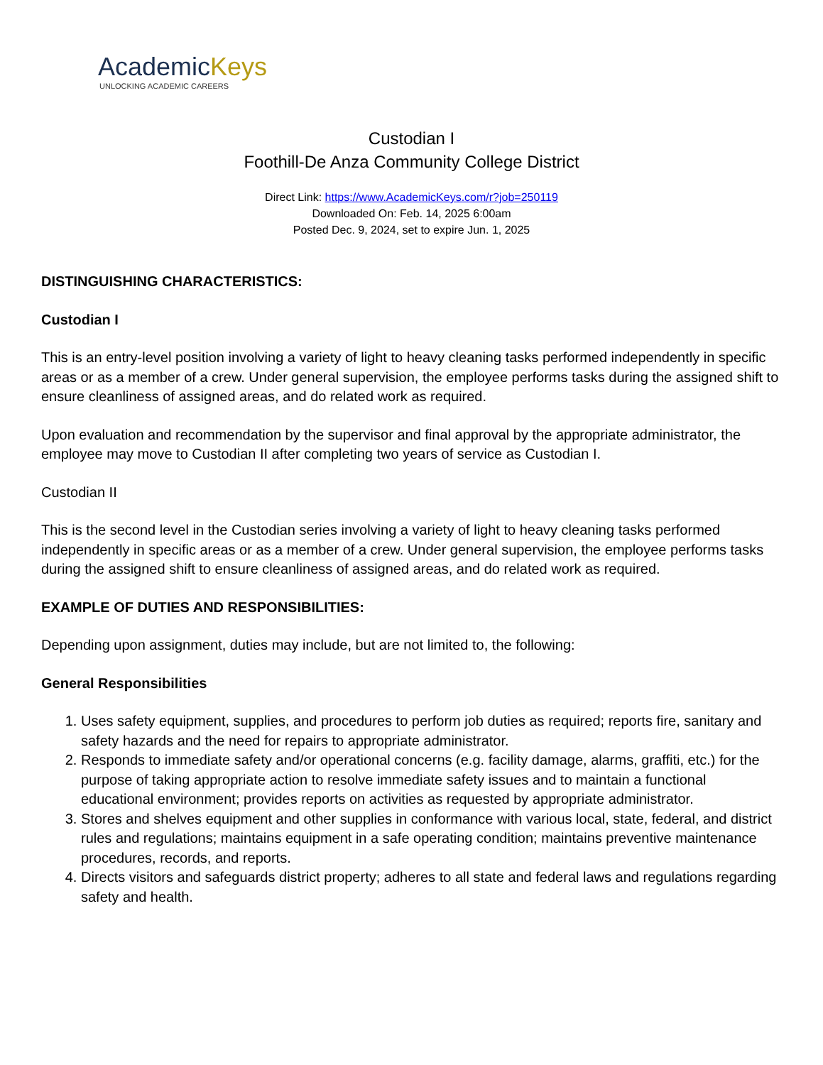AcademicKeys
UNLOCKING ACADEMIC CAREERS
Custodian I
Foothill-De Anza Community College District
Direct Link: https://www.AcademicKeys.com/r?job=250119
Downloaded On: Feb. 14, 2025 6:00am
Posted Dec. 9, 2024, set to expire Jun. 1, 2025
DISTINGUISHING CHARACTERISTICS:
Custodian I
This is an entry-level position involving a variety of light to heavy cleaning tasks performed independently in specific areas or as a member of a crew. Under general supervision, the employee performs tasks during the assigned shift to ensure cleanliness of assigned areas, and do related work as required.
Upon evaluation and recommendation by the supervisor and final approval by the appropriate administrator, the employee may move to Custodian II after completing two years of service as Custodian I.
Custodian II
This is the second level in the Custodian series involving a variety of light to heavy cleaning tasks performed independently in specific areas or as a member of a crew. Under general supervision, the employee performs tasks during the assigned shift to ensure cleanliness of assigned areas, and do related work as required.
EXAMPLE OF DUTIES AND RESPONSIBILITIES:
Depending upon assignment, duties may include, but are not limited to, the following:
General Responsibilities
1. Uses safety equipment, supplies, and procedures to perform job duties as required; reports fire, sanitary and safety hazards and the need for repairs to appropriate administrator.
2. Responds to immediate safety and/or operational concerns (e.g. facility damage, alarms, graffiti, etc.) for the purpose of taking appropriate action to resolve immediate safety issues and to maintain a functional educational environment; provides reports on activities as requested by appropriate administrator.
3. Stores and shelves equipment and other supplies in conformance with various local, state, federal, and district rules and regulations; maintains equipment in a safe operating condition; maintains preventive maintenance procedures, records, and reports.
4. Directs visitors and safeguards district property; adheres to all state and federal laws and regulations regarding safety and health.